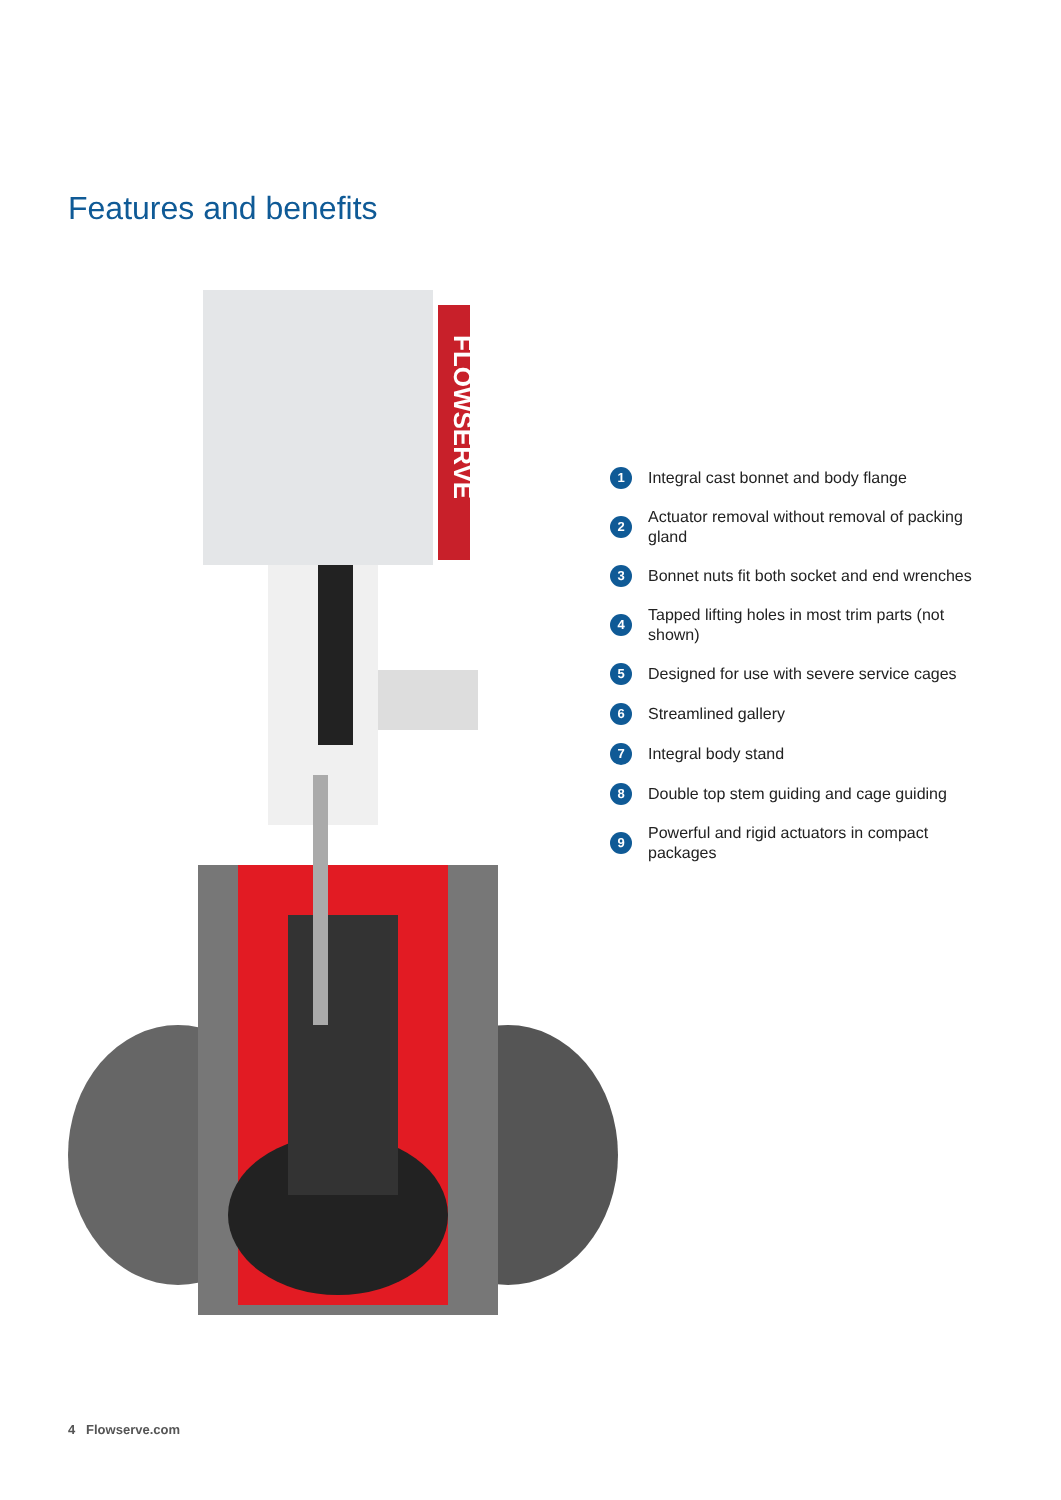Features and benefits
FLOWSERVE
1 Integral cast bonnet and body flange
2 Actuator removal without removal of packing gland
3 Bonnet nuts fit both socket and end wrenches
4 Tapped lifting holes in most trim parts (not shown)
5 Designed for use with severe service cages
6 Streamlined gallery
7 Integral body stand
8 Double top stem guiding and cage guiding
9 Powerful and rigid actuators in compact packages
4 Flowserve.com